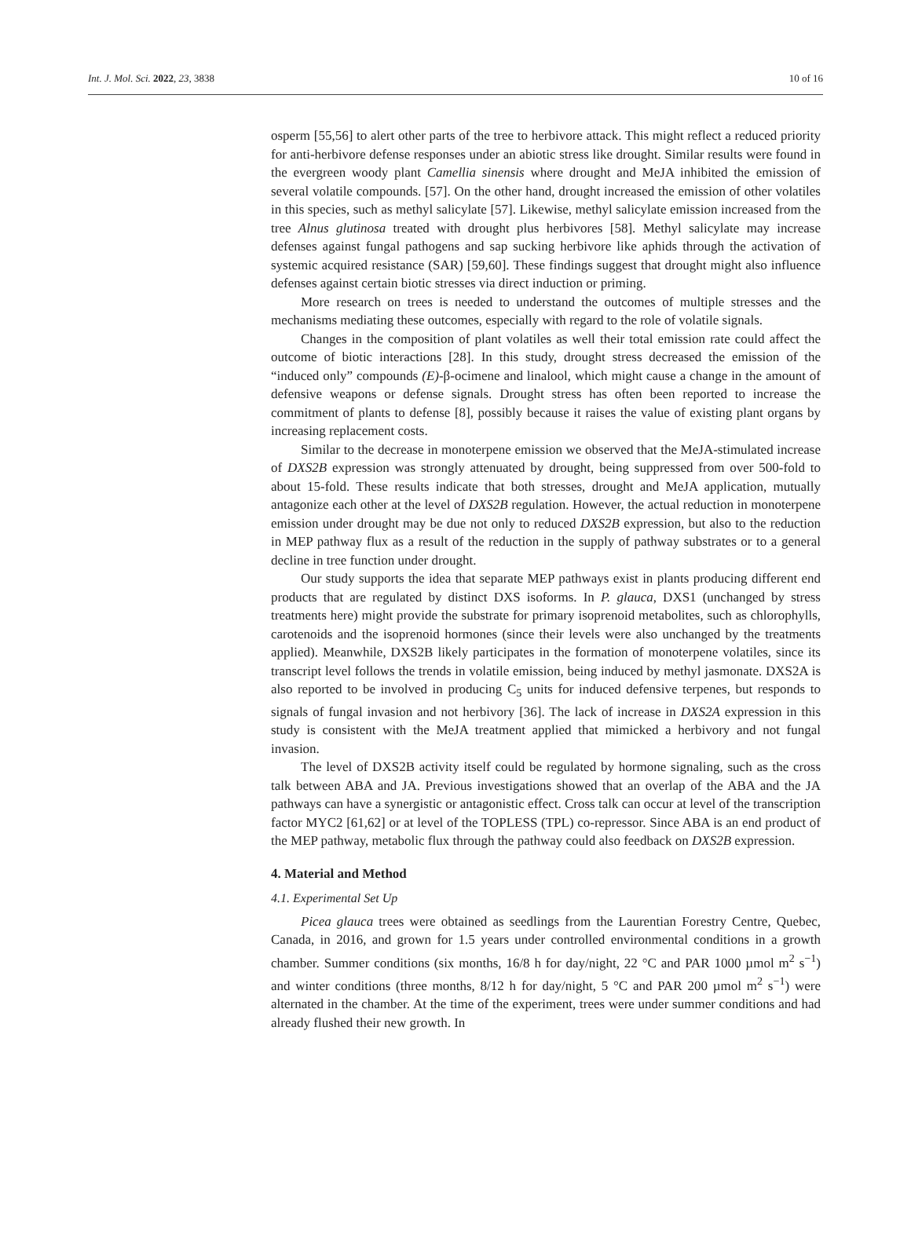Int. J. Mol. Sci. 2022, 23, 3838 10 of 16
osperm [55,56] to alert other parts of the tree to herbivore attack. This might reflect a reduced priority for anti-herbivore defense responses under an abiotic stress like drought. Similar results were found in the evergreen woody plant Camellia sinensis where drought and MeJA inhibited the emission of several volatile compounds. [57]. On the other hand, drought increased the emission of other volatiles in this species, such as methyl salicylate [57]. Likewise, methyl salicylate emission increased from the tree Alnus glutinosa treated with drought plus herbivores [58]. Methyl salicylate may increase defenses against fungal pathogens and sap sucking herbivore like aphids through the activation of systemic acquired resistance (SAR) [59,60]. These findings suggest that drought might also influence defenses against certain biotic stresses via direct induction or priming.
More research on trees is needed to understand the outcomes of multiple stresses and the mechanisms mediating these outcomes, especially with regard to the role of volatile signals.
Changes in the composition of plant volatiles as well their total emission rate could affect the outcome of biotic interactions [28]. In this study, drought stress decreased the emission of the “induced only” compounds (E)-β-ocimene and linalool, which might cause a change in the amount of defensive weapons or defense signals. Drought stress has often been reported to increase the commitment of plants to defense [8], possibly because it raises the value of existing plant organs by increasing replacement costs.
Similar to the decrease in monoterpene emission we observed that the MeJA-stimulated increase of DXS2B expression was strongly attenuated by drought, being suppressed from over 500-fold to about 15-fold. These results indicate that both stresses, drought and MeJA application, mutually antagonize each other at the level of DXS2B regulation. However, the actual reduction in monoterpene emission under drought may be due not only to reduced DXS2B expression, but also to the reduction in MEP pathway flux as a result of the reduction in the supply of pathway substrates or to a general decline in tree function under drought.
Our study supports the idea that separate MEP pathways exist in plants producing different end products that are regulated by distinct DXS isoforms. In P. glauca, DXS1 (unchanged by stress treatments here) might provide the substrate for primary isoprenoid metabolites, such as chlorophylls, carotenoids and the isoprenoid hormones (since their levels were also unchanged by the treatments applied). Meanwhile, DXS2B likely participates in the formation of monoterpene volatiles, since its transcript level follows the trends in volatile emission, being induced by methyl jasmonate. DXS2A is also reported to be involved in producing C<sub>5</sub> units for induced defensive terpenes, but responds to signals of fungal invasion and not herbivory [36]. The lack of increase in DXS2A expression in this study is consistent with the MeJA treatment applied that mimicked a herbivory and not fungal invasion.
The level of DXS2B activity itself could be regulated by hormone signaling, such as the cross talk between ABA and JA. Previous investigations showed that an overlap of the ABA and the JA pathways can have a synergistic or antagonistic effect. Cross talk can occur at level of the transcription factor MYC2 [61,62] or at level of the TOPLESS (TPL) co-repressor. Since ABA is an end product of the MEP pathway, metabolic flux through the pathway could also feedback on DXS2B expression.
4. Material and Method
4.1. Experimental Set Up
Picea glauca trees were obtained as seedlings from the Laurentian Forestry Centre, Quebec, Canada, in 2016, and grown for 1.5 years under controlled environmental conditions in a growth chamber. Summer conditions (six months, 16/8 h for day/night, 22 °C and PAR 1000 µmol m<sup>2</sup> s<sup>−1</sup>) and winter conditions (three months, 8/12 h for day/night, 5 °C and PAR 200 µmol m<sup>2</sup> s<sup>−1</sup>) were alternated in the chamber. At the time of the experiment, trees were under summer conditions and had already flushed their new growth. In